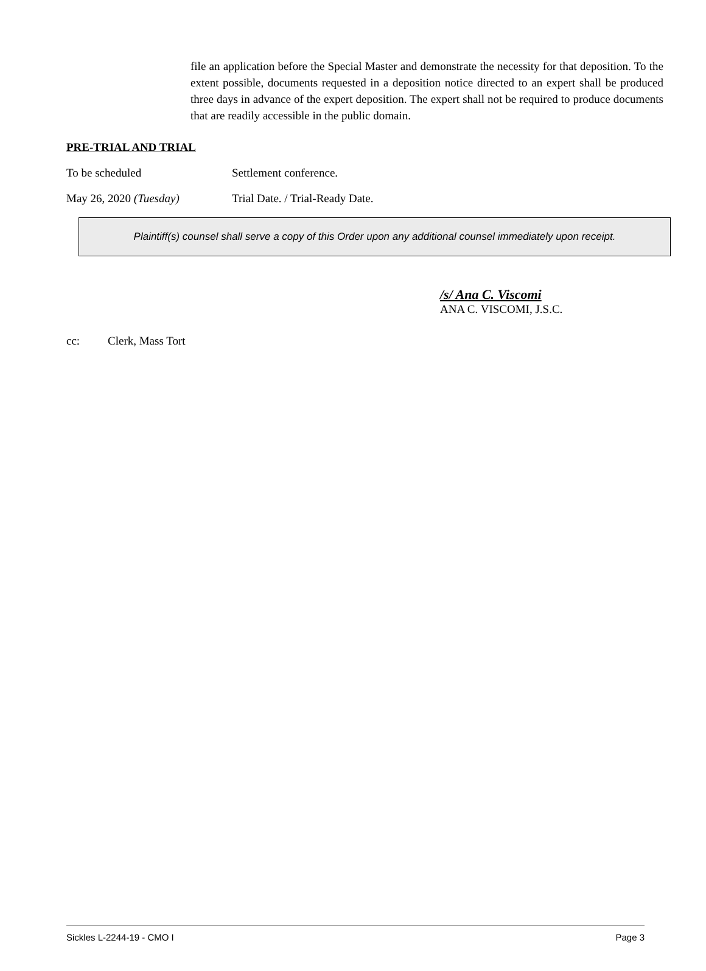file an application before the Special Master and demonstrate the necessity for that deposition. To the extent possible, documents requested in a deposition notice directed to an expert shall be produced three days in advance of the expert deposition. The expert shall not be required to produce documents that are readily accessible in the public domain.
PRE-TRIAL AND TRIAL
To be scheduled Settlement conference.
May 26, 2020 (Tuesday) Trial Date. / Trial-Ready Date.
Plaintiff(s) counsel shall serve a copy of this Order upon any additional counsel immediately upon receipt.
/s/ Ana C. Viscomi
ANA C. VISCOMI, J.S.C.
cc: Clerk, Mass Tort
Sickles L-2244-19 - CMO I Page 3